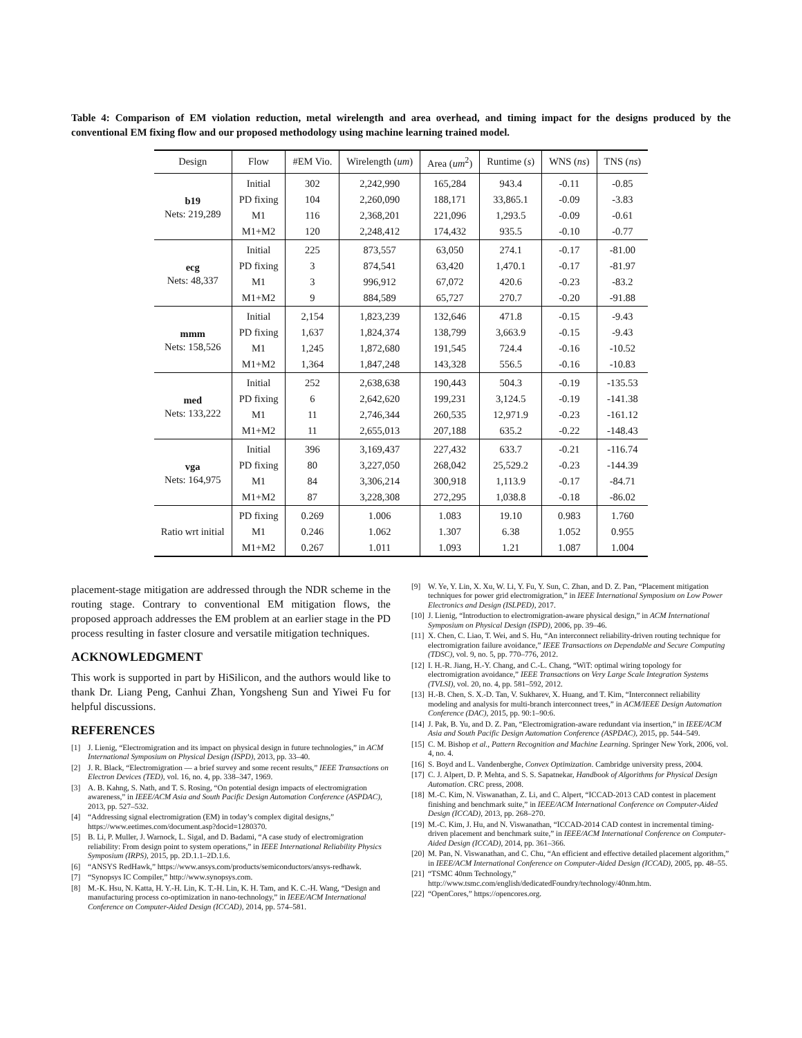Table 4: Comparison of EM violation reduction, metal wirelength and area overhead, and timing impact for the designs produced by the conventional EM fixing flow and our proposed methodology using machine learning trained model.
| Design | Flow | #EM Vio. | Wirelength ( um ) | Area ( um<sup>2</sup>) | Runtime ( s ) | WNS ( ns ) | TNS ( ns ) |
| --- | --- | --- | --- | --- | --- | --- | --- |
| b19 Nets: 219,289 | Initial | 302 | 2,242,990 | 165,284 | 943.4 | -0.11 | -0.85 |
| | PD fixing | 104 | 2,260,090 | 188,171 | 33,865.1 | -0.09 | -3.83 |
| | M1 | 116 | 2,368,201 | 221,096 | 1,293.5 | -0.09 | -0.61 |
| | M1+M2 | 120 | 2,248,412 | 174,432 | 935.5 | -0.10 | -0.77 |
| ecg Nets: 48,337 | Initial | 225 | 873,557 | 63,050 | 274.1 | -0.17 | -81.00 |
| | PD fixing | 3 | 874,541 | 63,420 | 1,470.1 | -0.17 | -81.97 |
| | M1 | 3 | 996,912 | 67,072 | 420.6 | -0.23 | -83.2 |
| | M1+M2 | 9 | 884,589 | 65,727 | 270.7 | -0.20 | -91.88 |
| mmm Nets: 158,526 | Initial | 2,154 | 1,823,239 | 132,646 | 471.8 | -0.15 | -9.43 |
| | PD fixing | 1,637 | 1,824,374 | 138,799 | 3,663.9 | -0.15 | -9.43 |
| | M1 | 1,245 | 1,872,680 | 191,545 | 724.4 | -0.16 | -10.52 |
| | M1+M2 | 1,364 | 1,847,248 | 143,328 | 556.5 | -0.16 | -10.83 |
| med Nets: 133,222 | Initial | 252 | 2,638,638 | 190,443 | 504.3 | -0.19 | -135.53 |
| | PD fixing | 6 | 2,642,620 | 199,231 | 3,124.5 | -0.19 | -141.38 |
| | M1 | 11 | 2,746,344 | 260,535 | 12,971.9 | -0.23 | -161.12 |
| | M1+M2 | 11 | 2,655,013 | 207,188 | 635.2 | -0.22 | -148.43 |
| vga Nets: 164,975 | Initial | 396 | 3,169,437 | 227,432 | 633.7 | -0.21 | -116.74 |
| | PD fixing | 80 | 3,227,050 | 268,042 | 25,529.2 | -0.23 | -144.39 |
| | M1 | 84 | 3,306,214 | 300,918 | 1,113.9 | -0.17 | -84.71 |
| | M1+M2 | 87 | 3,228,308 | 272,295 | 1,038.8 | -0.18 | -86.02 |
| Ratio wrt initial | PD fixing | 0.269 | 1.006 | 1.083 | 19.10 | 0.983 | 1.760 |
| | M1 | 0.246 | 1.062 | 1.307 | 6.38 | 1.052 | 0.955 |
| | M1+M2 | 0.267 | 1.011 | 1.093 | 1.21 | 1.087 | 1.004 |
placement-stage mitigation are addressed through the NDR scheme in the routing stage. Contrary to conventional EM mitigation flows, the proposed approach addresses the EM problem at an earlier stage in the PD process resulting in faster closure and versatile mitigation techniques.
ACKNOWLEDGMENT
This work is supported in part by HiSilicon, and the authors would like to thank Dr. Liang Peng, Canhui Zhan, Yongsheng Sun and Yiwei Fu for helpful discussions.
REFERENCES
[1] J. Lienig, “Electromigration and its impact on physical design in future technologies,” in ACM International Symposium on Physical Design (ISPD), 2013, pp. 33–40.
[2] J. R. Black, “Electromigration — a brief survey and some recent results,” IEEE Transactions on Electron Devices (TED), vol. 16, no. 4, pp. 338–347, 1969.
[3] A. B. Kahng, S. Nath, and T. S. Rosing, “On potential design impacts of electromigration awareness,” in IEEE/ACM Asia and South Pacific Design Automation Conference (ASPDAC), 2013, pp. 527–532.
[4] “Addressing signal electromigration (EM) in today’s complex digital designs,” https://www.eetimes.com/document.asp?docid=1280370.
[5] B. Li, P. Muller, J. Warnock, L. Sigal, and D. Badami, “A case study of electromigration reliability: From design point to system operations,” in IEEE International Reliability Physics Symposium (IRPS), 2015, pp. 2D.1.1–2D.1.6.
[6] “ANSYS RedHawk,” https://www.ansys.com/products/semiconductors/ansys-redhawk.
[7] “Synopsys IC Compiler,” http://www.synopsys.com.
[8] M.-K. Hsu, N. Katta, H. Y.-H. Lin, K. T.-H. Lin, K. H. Tam, and K. C.-H. Wang, “Design and manufacturing process co-optimization in nano-technology,” in IEEE/ACM International Conference on Computer-Aided Design (ICCAD), 2014, pp. 574–581.
[9] W. Ye, Y. Lin, X. Xu, W. Li, Y. Fu, Y. Sun, C. Zhan, and D. Z. Pan, “Placement mitigation techniques for power grid electromigration,” in IEEE International Symposium on Low Power Electronics and Design (ISLPED), 2017.
[10] J. Lienig, “Introduction to electromigration-aware physical design,” in ACM International Symposium on Physical Design (ISPD), 2006, pp. 39–46.
[11] X. Chen, C. Liao, T. Wei, and S. Hu, “An interconnect reliability-driven routing technique for electromigration failure avoidance,” IEEE Transactions on Dependable and Secure Computing (TDSC), vol. 9, no. 5, pp. 770–776, 2012.
[12] I. H.-R. Jiang, H.-Y. Chang, and C.-L. Chang, “WiT: optimal wiring topology for electromigration avoidance,” IEEE Transactions on Very Large Scale Integration Systems (TVLSI), vol. 20, no. 4, pp. 581–592, 2012.
[13] H.-B. Chen, S. X.-D. Tan, V. Sukharev, X. Huang, and T. Kim, “Interconnect reliability modeling and analysis for multi-branch interconnect trees,” in ACM/IEEE Design Automation Conference (DAC), 2015, pp. 90:1–90:6.
[14] J. Pak, B. Yu, and D. Z. Pan, “Electromigration-aware redundant via insertion,” in IEEE/ACM Asia and South Pacific Design Automation Conference (ASPDAC), 2015, pp. 544–549.
[15] C. M. Bishop et al., Pattern Recognition and Machine Learning. Springer New York, 2006, vol. 4, no. 4.
[16] S. Boyd and L. Vandenberghe, Convex Optimization. Cambridge university press, 2004.
[17] C. J. Alpert, D. P. Mehta, and S. S. Sapatnekar, Handbook of Algorithms for Physical Design Automation. CRC press, 2008.
[18] M.-C. Kim, N. Viswanathan, Z. Li, and C. Alpert, “ICCAD-2013 CAD contest in placement finishing and benchmark suite,” in IEEE/ACM International Conference on Computer-Aided Design (ICCAD), 2013, pp. 268–270.
[19] M.-C. Kim, J. Hu, and N. Viswanathan, “ICCAD-2014 CAD contest in incremental timing-driven placement and benchmark suite,” in IEEE/ACM International Conference on Computer-Aided Design (ICCAD), 2014, pp. 361–366.
[20] M. Pan, N. Viswanathan, and C. Chu, “An efficient and effective detailed placement algorithm,” in IEEE/ACM International Conference on Computer-Aided Design (ICCAD), 2005, pp. 48–55.
[21] “TSMC 40nm Technology,” http://www.tsmc.com/english/dedicatedFoundry/technology/40nm.htm.
[22] “OpenCores,” https://opencores.org.